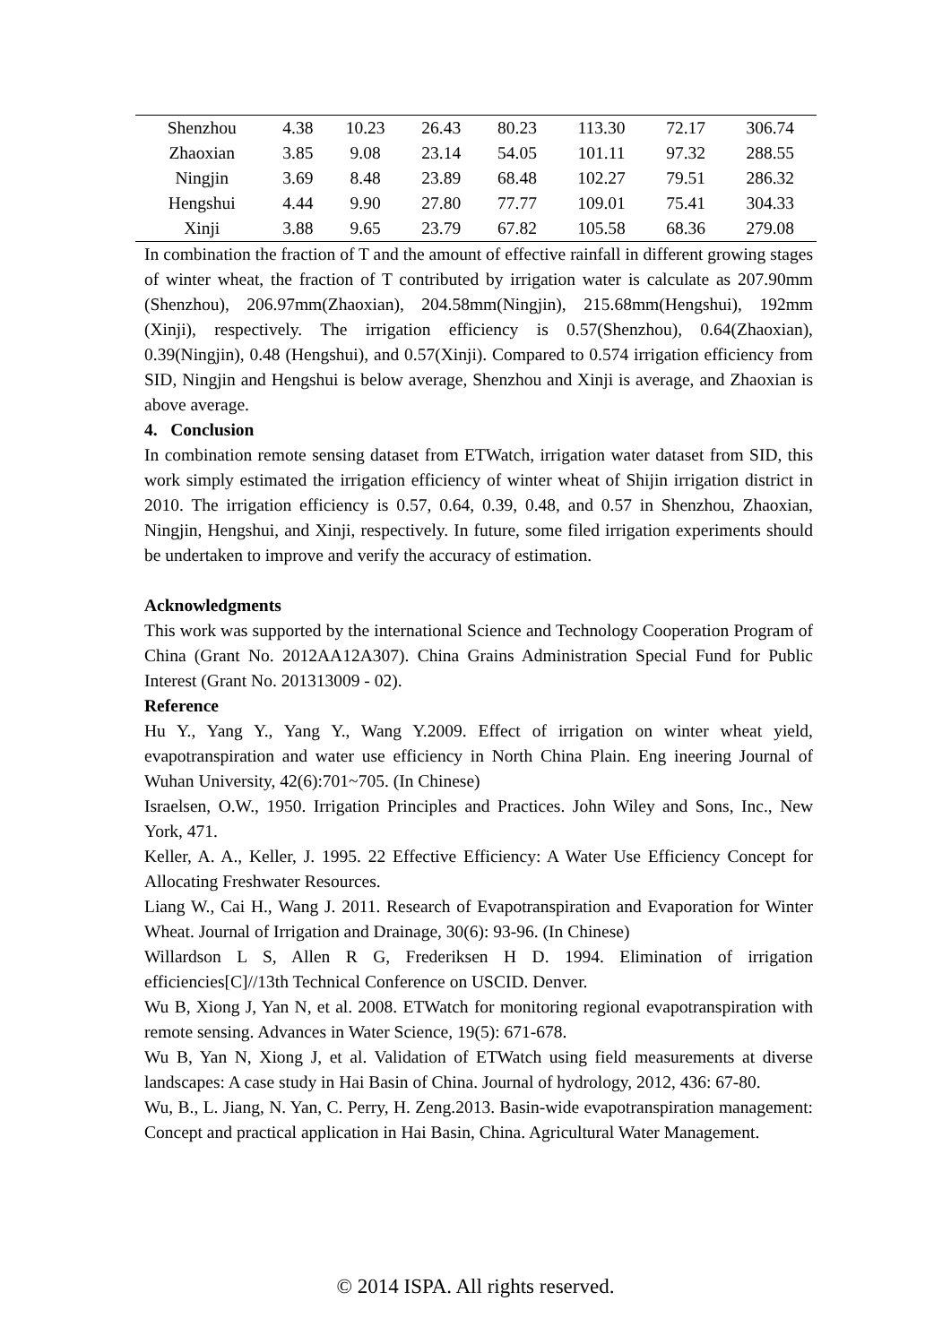| Shenzhou | 4.38 | 10.23 | 26.43 | 80.23 | 113.30 | 72.17 | 306.74 |
| Zhaoxian | 3.85 | 9.08 | 23.14 | 54.05 | 101.11 | 97.32 | 288.55 |
| Ningjin | 3.69 | 8.48 | 23.89 | 68.48 | 102.27 | 79.51 | 286.32 |
| Hengshui | 4.44 | 9.90 | 27.80 | 77.77 | 109.01 | 75.41 | 304.33 |
| Xinji | 3.88 | 9.65 | 23.79 | 67.82 | 105.58 | 68.36 | 279.08 |
In combination the fraction of T and the amount of effective rainfall in different growing stages of winter wheat, the fraction of T contributed by irrigation water is calculate as 207.90mm (Shenzhou), 206.97mm(Zhaoxian), 204.58mm(Ningjin), 215.68mm(Hengshui), 192mm (Xinji), respectively. The irrigation efficiency is 0.57(Shenzhou), 0.64(Zhaoxian), 0.39(Ningjin), 0.48 (Hengshui), and 0.57(Xinji). Compared to 0.574 irrigation efficiency from SID, Ningjin and Hengshui is below average, Shenzhou and Xinji is average, and Zhaoxian is above average.
4. Conclusion
In combination remote sensing dataset from ETWatch, irrigation water dataset from SID, this work simply estimated the irrigation efficiency of winter wheat of Shijin irrigation district in 2010. The irrigation efficiency is 0.57, 0.64, 0.39, 0.48, and 0.57 in Shenzhou, Zhaoxian, Ningjin, Hengshui, and Xinji, respectively. In future, some filed irrigation experiments should be undertaken to improve and verify the accuracy of estimation.
Acknowledgments
This work was supported by the international Science and Technology Cooperation Program of China (Grant No. 2012AA12A307). China Grains Administration Special Fund for Public Interest (Grant No. 201313009 - 02).
Reference
Hu Y., Yang Y., Yang Y., Wang Y.2009. Effect of irrigation on winter wheat yield, evapotranspiration and water use efficiency in North China Plain. Eng ineering Journal of Wuhan University, 42(6):701~705. (In Chinese)
Israelsen, O.W., 1950. Irrigation Principles and Practices. John Wiley and Sons, Inc., New York, 471.
Keller, A. A., Keller, J. 1995. 22 Effective Efficiency: A Water Use Efficiency Concept for Allocating Freshwater Resources.
Liang W., Cai H., Wang J. 2011. Research of Evapotranspiration and Evaporation for Winter Wheat. Journal of Irrigation and Drainage, 30(6): 93-96. (In Chinese)
Willardson L S, Allen R G, Frederiksen H D. 1994. Elimination of irrigation efficiencies[C]//13th Technical Conference on USCID. Denver.
Wu B, Xiong J, Yan N, et al. 2008. ETWatch for monitoring regional evapotranspiration with remote sensing. Advances in Water Science, 19(5): 671-678.
Wu B, Yan N, Xiong J, et al. Validation of ETWatch using field measurements at diverse landscapes: A case study in Hai Basin of China. Journal of hydrology, 2012, 436: 67-80.
Wu, B., L. Jiang, N. Yan, C. Perry, H. Zeng.2013. Basin-wide evapotranspiration management: Concept and practical application in Hai Basin, China. Agricultural Water Management.
© 2014 ISPA. All rights reserved.